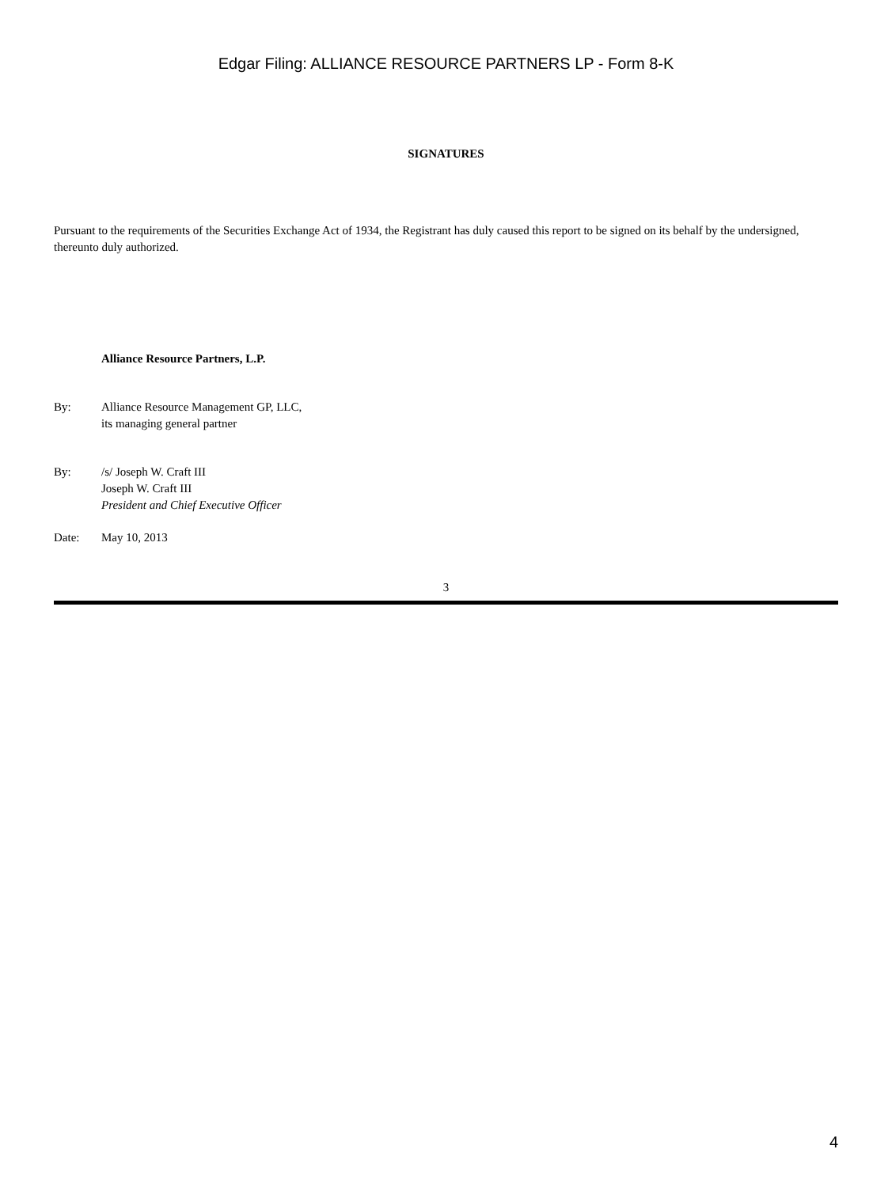Edgar Filing: ALLIANCE RESOURCE PARTNERS LP - Form 8-K
SIGNATURES
Pursuant to the requirements of the Securities Exchange Act of 1934, the Registrant has duly caused this report to be signed on its behalf by the undersigned, thereunto duly authorized.
Alliance Resource Partners, L.P.
By: Alliance Resource Management GP, LLC,
its managing general partner
By: /s/ Joseph W. Craft III
Joseph W. Craft III
President and Chief Executive Officer
Date: May 10, 2013
3
4